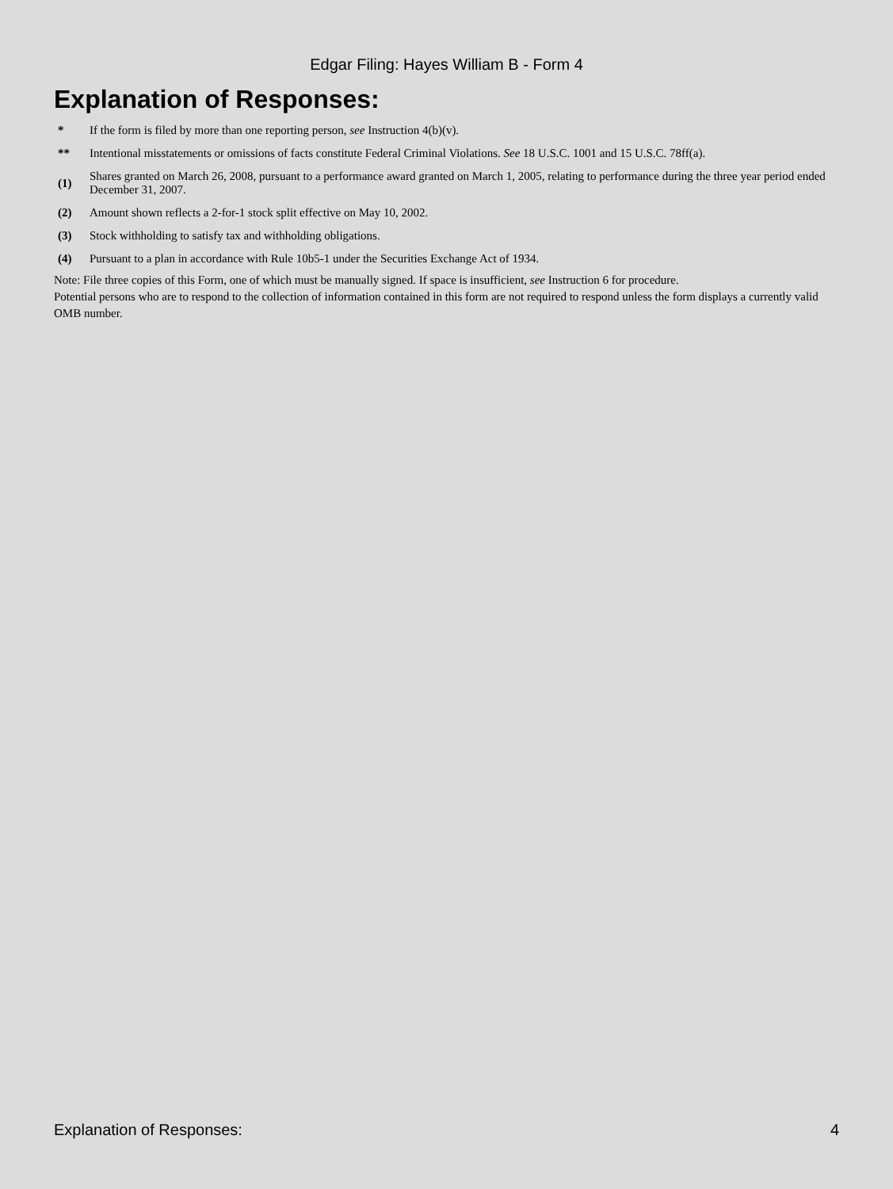Edgar Filing: Hayes William B - Form 4
Explanation of Responses:
| * | If the form is filed by more than one reporting person, see Instruction 4(b)(v). |
| ** | Intentional misstatements or omissions of facts constitute Federal Criminal Violations. See 18 U.S.C. 1001 and 15 U.S.C. 78ff(a). |
| (1) | Shares granted on March 26, 2008, pursuant to a performance award granted on March 1, 2005, relating to performance during the three year period ended December 31, 2007. |
| (2) | Amount shown reflects a 2-for-1 stock split effective on May 10, 2002. |
| (3) | Stock withholding to satisfy tax and withholding obligations. |
| (4) | Pursuant to a plan in accordance with Rule 10b5-1 under the Securities Exchange Act of 1934. |
Note: File three copies of this Form, one of which must be manually signed. If space is insufficient, see Instruction 6 for procedure.
Potential persons who are to respond to the collection of information contained in this form are not required to respond unless the form displays a currently valid OMB number.
Explanation of Responses: 4